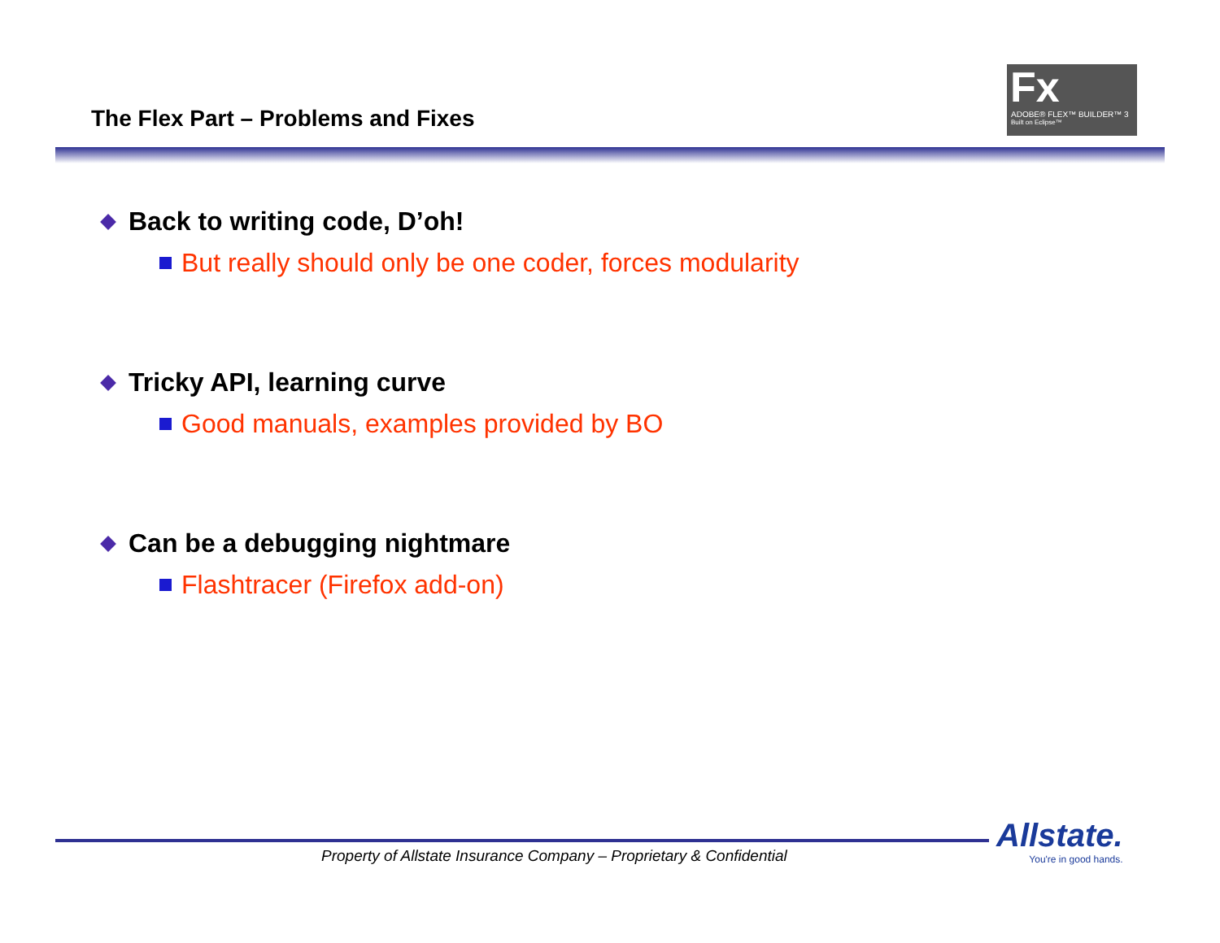The Flex Part – Problems and Fixes
Fx
ADOBE® FLEX™ BUILDER™ 3
Built on Eclipse™
Back to writing code, D’oh!
But really should only be one coder, forces modularity
Tricky API, learning curve
Good manuals, examples provided by BO
Can be a debugging nightmare
Flashtracer (Firefox add-on)
Property of Allstate Insurance Company – Proprietary & Confidential
Allstate.
You're in good hands.